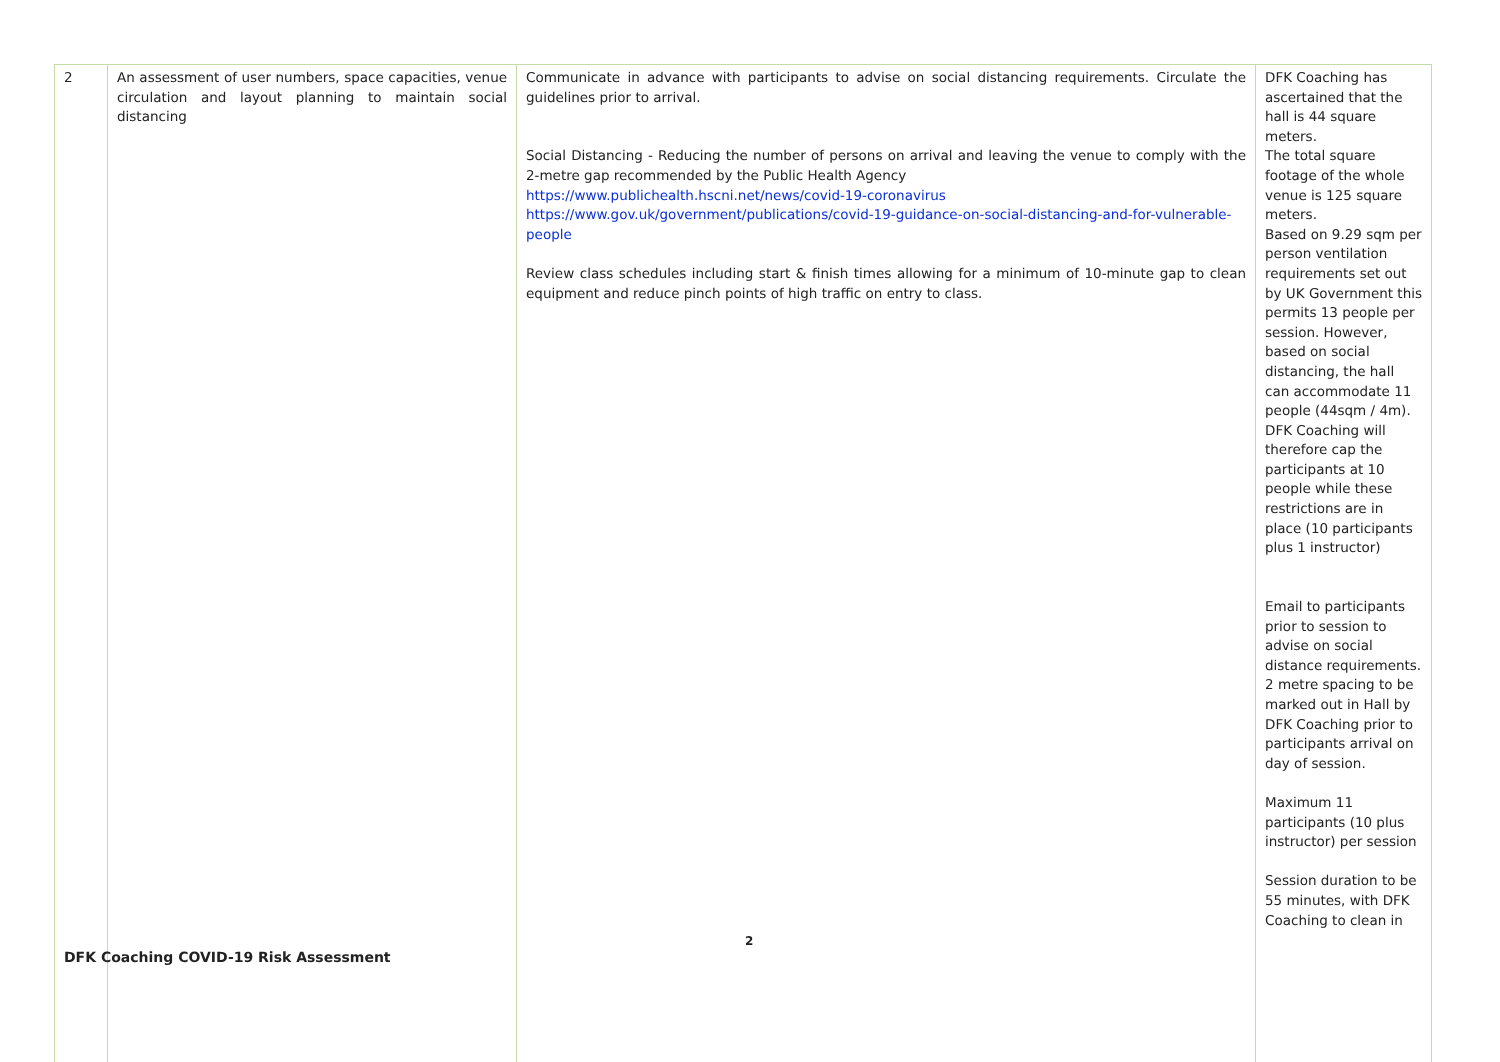| 2 | An assessment of user numbers, space capacities, venue circulation and layout planning to maintain social distancing | Communicate in advance with participants to advise on social distancing requirements. Circulate the guidelines prior to arrival. Social Distancing - Reducing the number of persons on arrival and leaving the venue to comply with the 2-metre gap recommended by the Public Health Agency https://www.publichealth.hscni.net/news/covid-19-coronavirus https://www.gov.uk/government/publications/covid-19-guidance-on-social-distancing-and-for-vulnerable-people Review class schedules including start & finish times allowing for a minimum of 10-minute gap to clean equipment and reduce pinch points of high traffic on entry to class. | DFK Coaching has ascertained that the hall is 44 square meters. The total square footage of the whole venue is 125 square meters. Based on 9.29 sqm per person ventilation requirements set out by UK Government this permits 13 people per session. However, based on social distancing, the hall can accommodate 11 people (44sqm / 4m). DFK Coaching will therefore cap the participants at 10 people while these restrictions are in place (10 participants plus 1 instructor) Email to participants prior to session to advise on social distance requirements. 2 metre spacing to be marked out in Hall by DFK Coaching prior to participants arrival on day of session. Maximum 11 participants (10 plus instructor) per session Session duration to be 55 minutes, with DFK Coaching to clean in |
2
DFK Coaching COVID-19 Risk Assessment